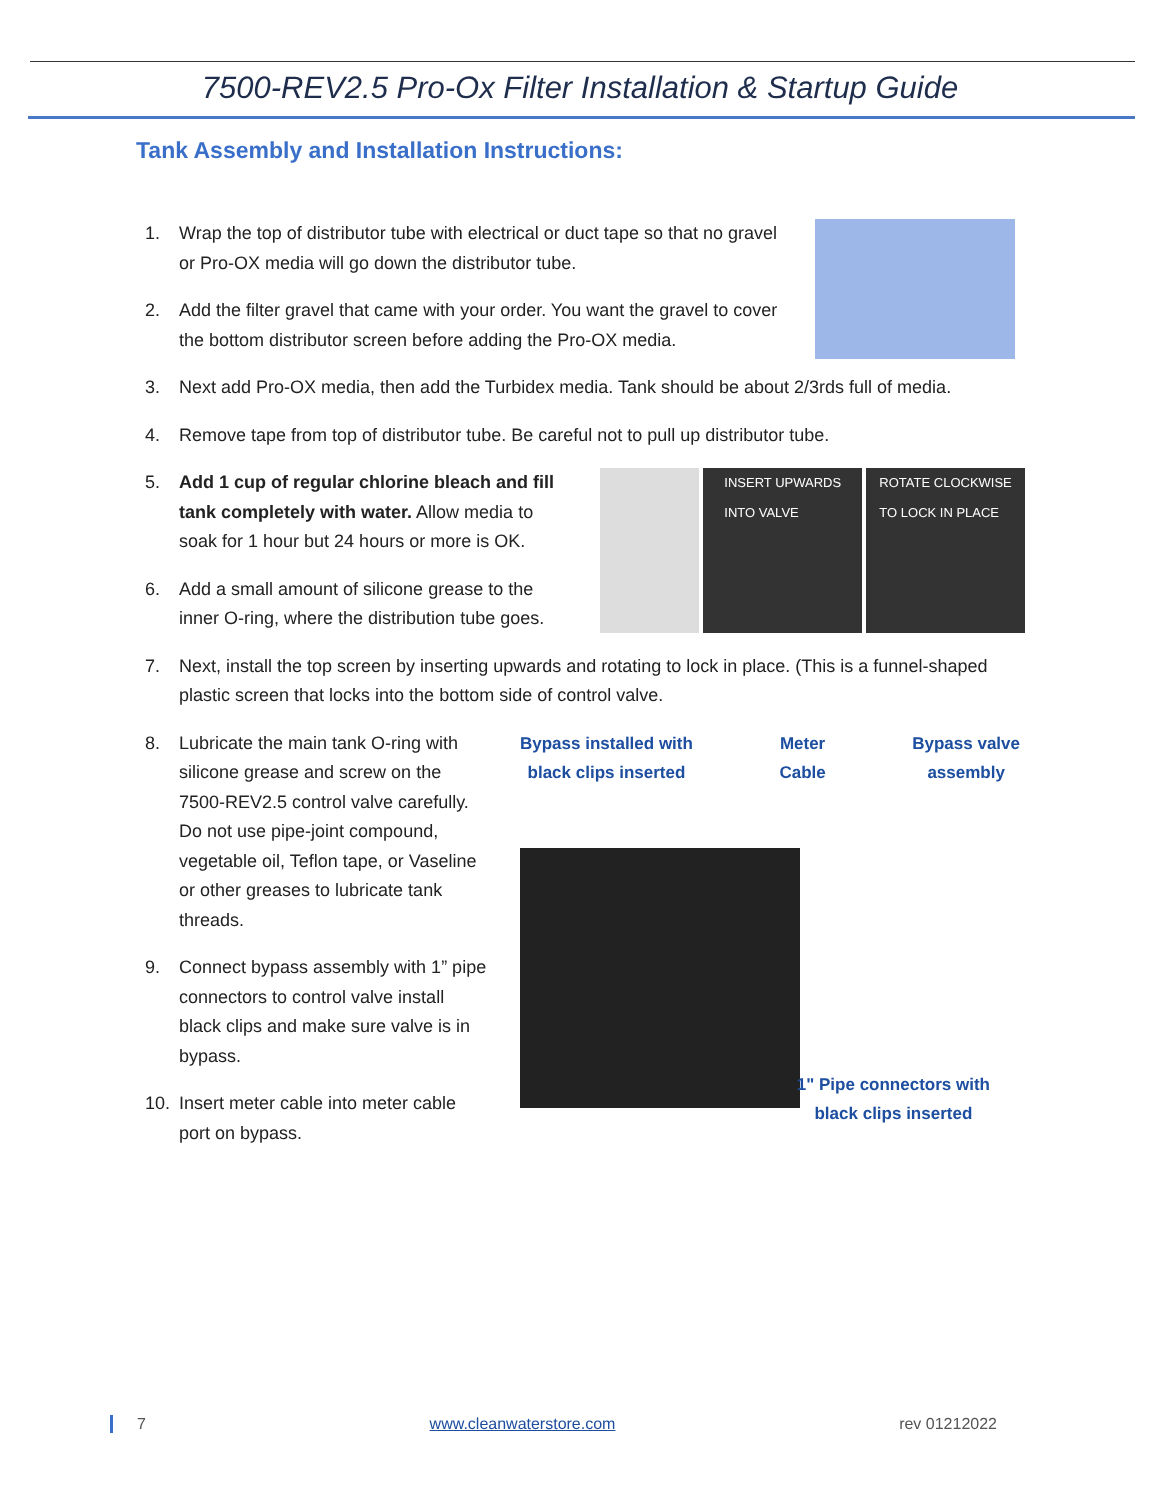7500-REV2.5 Pro-Ox Filter Installation & Startup Guide
Tank Assembly and Installation Instructions:
1. Wrap the top of distributor tube with electrical or duct tape so that no gravel or Pro-OX media will go down the distributor tube.
2. Add the filter gravel that came with your order. You want the gravel to cover the bottom distributor screen before adding the Pro-OX media.
3. Next add Pro-OX media, then add the Turbidex media. Tank should be about 2/3rds full of media.
4. Remove tape from top of distributor tube. Be careful not to pull up distributor tube.
5. Add 1 cup of regular chlorine bleach and fill tank completely with water. Allow media to soak for 1 hour but 24 hours or more is OK.
6. Add a small amount of silicone grease to the inner O-ring, where the distribution tube goes.
INSERT UPWARDS
INTO VALVE
ROTATE CLOCKWISE
TO LOCK IN PLACE
7. Next, install the top screen by inserting upwards and rotating to lock in place. (This is a funnel-shaped plastic screen that locks into the bottom side of control valve.
8. Lubricate the main tank O-ring with silicone grease and screw on the 7500-REV2.5 control valve carefully. Do not use pipe-joint compound, vegetable oil, Teflon tape, or Vaseline or other greases to lubricate tank threads.
9. Connect bypass assembly with 1” pipe connectors to control valve install black clips and make sure valve is in bypass.
10. Insert meter cable into meter cable port on bypass.
Bypass installed with
black clips inserted
Meter
Cable
Bypass valve
assembly
1" Pipe connectors with
black clips inserted
7 www.cleanwaterstore.com rev 01212022